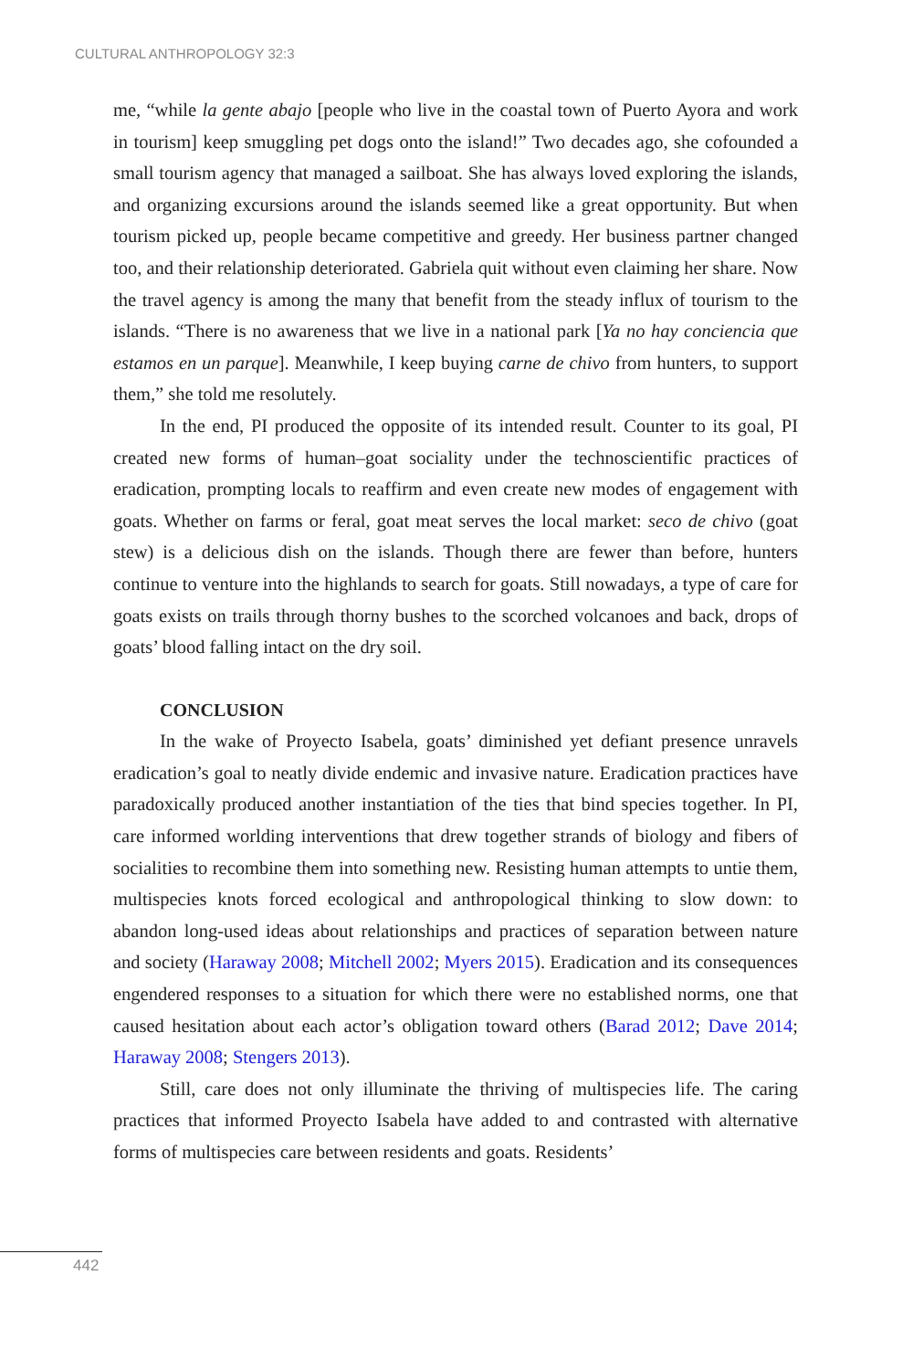CULTURAL ANTHROPOLOGY 32:3
me, “while la gente abajo [people who live in the coastal town of Puerto Ayora and work in tourism] keep smuggling pet dogs onto the island!” Two decades ago, she cofounded a small tourism agency that managed a sailboat. She has always loved exploring the islands, and organizing excursions around the islands seemed like a great opportunity. But when tourism picked up, people became competitive and greedy. Her business partner changed too, and their relationship deteriorated. Gabriela quit without even claiming her share. Now the travel agency is among the many that benefit from the steady influx of tourism to the islands. “There is no awareness that we live in a national park [Ya no hay conciencia que estamos en un parque]. Meanwhile, I keep buying carne de chivo from hunters, to support them,” she told me resolutely.
In the end, PI produced the opposite of its intended result. Counter to its goal, PI created new forms of human–goat sociality under the technoscientific practices of eradication, prompting locals to reaffirm and even create new modes of engagement with goats. Whether on farms or feral, goat meat serves the local market: seco de chivo (goat stew) is a delicious dish on the islands. Though there are fewer than before, hunters continue to venture into the highlands to search for goats. Still nowadays, a type of care for goats exists on trails through thorny bushes to the scorched volcanoes and back, drops of goats’ blood falling intact on the dry soil.
CONCLUSION
In the wake of Proyecto Isabela, goats’ diminished yet defiant presence unravels eradication’s goal to neatly divide endemic and invasive nature. Eradication practices have paradoxically produced another instantiation of the ties that bind species together. In PI, care informed worlding interventions that drew together strands of biology and fibers of socialities to recombine them into something new. Resisting human attempts to untie them, multispecies knots forced ecological and anthropological thinking to slow down: to abandon long-used ideas about relationships and practices of separation between nature and society (Haraway 2008; Mitchell 2002; Myers 2015). Eradication and its consequences engendered responses to a situation for which there were no established norms, one that caused hesitation about each actor’s obligation toward others (Barad 2012; Dave 2014; Haraway 2008; Stengers 2013).
Still, care does not only illuminate the thriving of multispecies life. The caring practices that informed Proyecto Isabela have added to and contrasted with alternative forms of multispecies care between residents and goats. Residents’
442